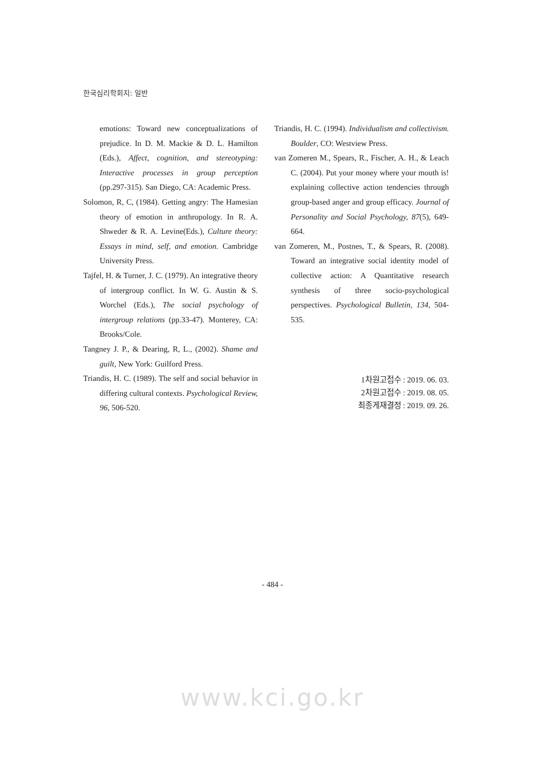한국심리학회지: 일반
emotions: Toward new conceptualizations of prejudice. In D. M. Mackie & D. L. Hamilton (Eds.), Affect, cognition, and stereotyping: Interactive processes in group perception (pp.297-315). San Diego, CA: Academic Press.
Solomon, R, C, (1984). Getting angry: The Hamesian theory of emotion in anthropology. In R. A. Shweder & R. A. Levine(Eds.), Culture theory: Essays in mind, self, and emotion. Cambridge University Press.
Tajfel, H. & Turner, J. C. (1979). An integrative theory of intergroup conflict. In W. G. Austin & S. Worchel (Eds.), The social psychology of intergroup relations (pp.33-47). Monterey, CA: Brooks/Cole.
Tangney J. P., & Dearing, R, L., (2002). Shame and guilt, New York: Guilford Press.
Triandis, H. C. (1989). The self and social behavior in differing cultural contexts. Psychological Review, 96, 506-520.
Triandis, H. C. (1994). Individualism and collectivism. Boulder, CO: Westview Press.
van Zomeren M., Spears, R., Fischer, A. H., & Leach C. (2004). Put your money where your mouth is! explaining collective action tendencies through group-based anger and group efficacy. Journal of Personality and Social Psychology, 87(5), 649-664.
van Zomeren, M., Postnes, T., & Spears, R. (2008). Toward an integrative social identity model of collective action: A Quantitative research synthesis of three socio-psychological perspectives. Psychological Bulletin, 134, 504-535.
1차원고접수 : 2019. 06. 03.
2차원고접수 : 2019. 08. 05.
최종게재결정 : 2019. 09. 26.
- 484 -
www.kci.go.kr